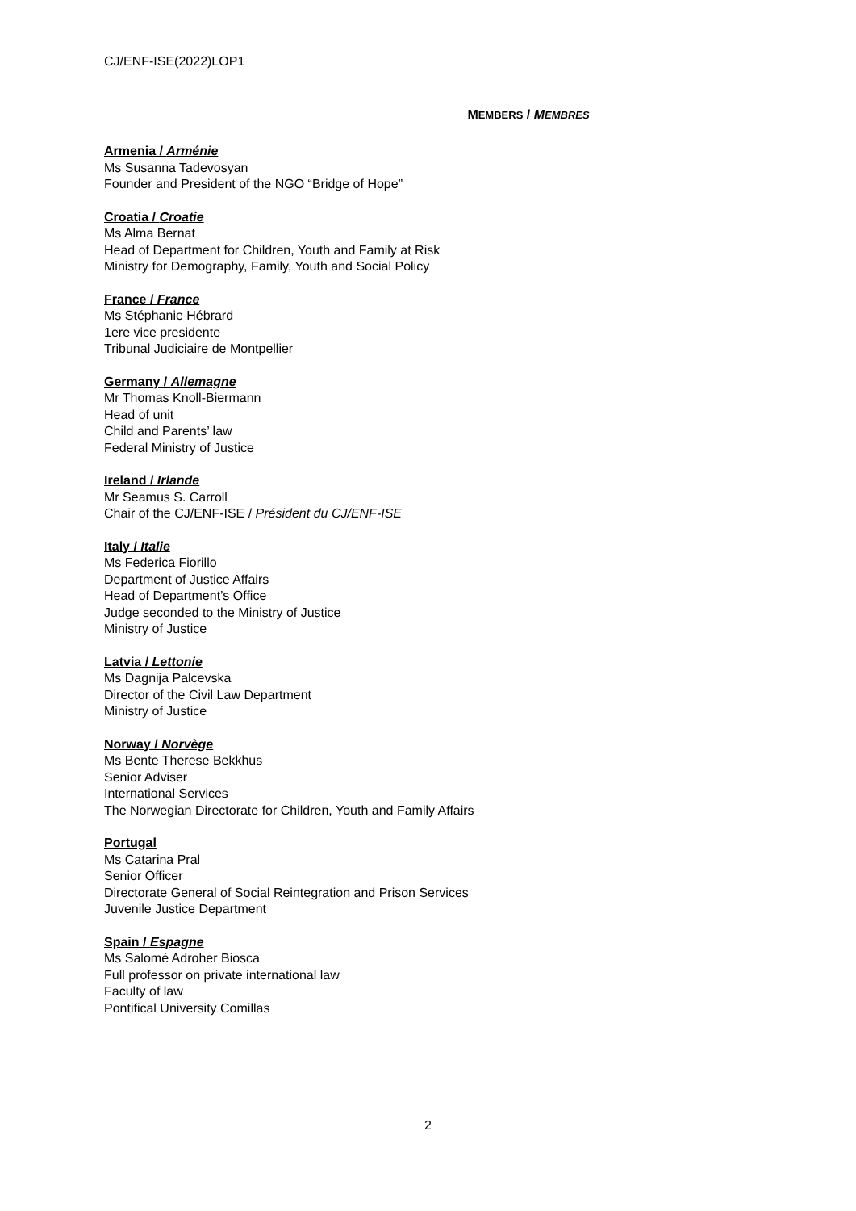CJ/ENF-ISE(2022)LOP1
MEMBERS / MEMBRES
Armenia / Arménie
Ms Susanna Tadevosyan
Founder and President of the NGO “Bridge of Hope”
Croatia / Croatie
Ms Alma Bernat
Head of Department for Children, Youth and Family at Risk
Ministry for Demography, Family, Youth and Social Policy
France / France
Ms Stéphanie Hébrard
1ere vice presidente
Tribunal Judiciaire de Montpellier
Germany / Allemagne
Mr Thomas Knoll-Biermann
Head of unit
Child and Parents’ law
Federal Ministry of Justice
Ireland / Irlande
Mr Seamus S. Carroll
Chair of the CJ/ENF-ISE / Président du CJ/ENF-ISE
Italy / Italie
Ms Federica Fiorillo
Department of Justice Affairs
Head of Department’s Office
Judge seconded to the Ministry of Justice
Ministry of Justice
Latvia / Lettonie
Ms Dagnija Palcevska
Director of the Civil Law Department
Ministry of Justice
Norway / Norvège
Ms Bente Therese Bekkhus
Senior Adviser
International Services
The Norwegian Directorate for Children, Youth and Family Affairs
Portugal
Ms Catarina Pral
Senior Officer
Directorate General of Social Reintegration and Prison Services
Juvenile Justice Department
Spain / Espagne
Ms Salomé Adroher Biosca
Full professor on private international law
Faculty of law
Pontifical University Comillas
2